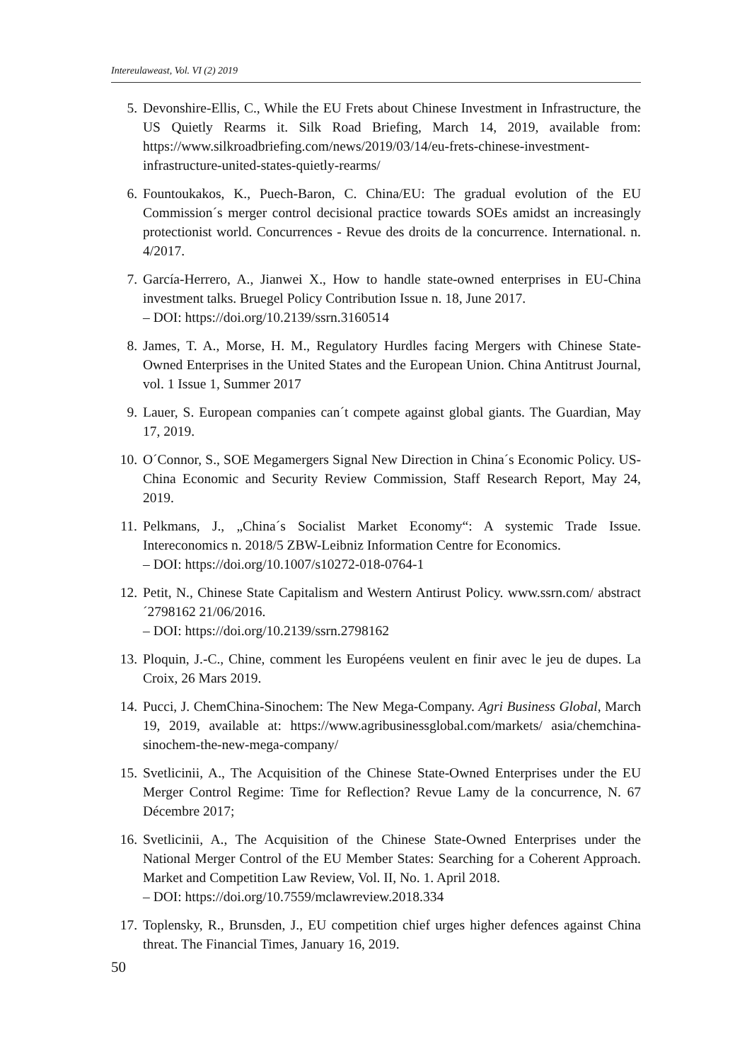Intereulaweast, Vol. VI (2) 2019
5. Devonshire-Ellis, C., While the EU Frets about Chinese Investment in Infrastructure, the US Quietly Rearms it. Silk Road Briefing, March 14, 2019, available from: https://www.silkroadbriefing.com/news/2019/03/14/eu-frets-chinese-investment-infrastructure-united-states-quietly-rearms/
6. Fountoukakos, K., Puech-Baron, C. China/EU: The gradual evolution of the EU Commission´s merger control decisional practice towards SOEs amidst an increasingly protectionist world. Concurrences - Revue des droits de la concurrence. International. n. 4/2017.
7. García-Herrero, A., Jianwei X., How to handle state-owned enterprises in EU-China investment talks. Bruegel Policy Contribution Issue n. 18, June 2017.
– DOI: https://doi.org/10.2139/ssrn.3160514
8. James, T. A., Morse, H. M., Regulatory Hurdles facing Mergers with Chinese State-Owned Enterprises in the United States and the European Union. China Antitrust Journal, vol. 1 Issue 1, Summer 2017
9. Lauer, S. European companies can´t compete against global giants. The Guardian, May 17, 2019.
10. O´Connor, S., SOE Megamergers Signal New Direction in China´s Economic Policy. US-China Economic and Security Review Commission, Staff Research Report, May 24, 2019.
11. Pelkmans, J., „China´s Socialist Market Economy“: A systemic Trade Issue. Intereconomics n. 2018/5 ZBW-Leibniz Information Centre for Economics.
– DOI: https://doi.org/10.1007/s10272-018-0764-1
12. Petit, N., Chinese State Capitalism and Western Antirust Policy. www.ssrn.com/ abstract´2798162 21/06/2016.
– DOI: https://doi.org/10.2139/ssrn.2798162
13. Ploquin, J.-C., Chine, comment les Européens veulent en finir avec le jeu de dupes. La Croix, 26 Mars 2019.
14. Pucci, J. ChemChina-Sinochem: The New Mega-Company. Agri Business Global, March 19, 2019, available at: https://www.agribusinessglobal.com/markets/ asia/chemchina-sinochem-the-new-mega-company/
15. Svetlicinii, A., The Acquisition of the Chinese State-Owned Enterprises under the EU Merger Control Regime: Time for Reflection? Revue Lamy de la concurrence, N. 67 Décembre 2017;
16. Svetlicinii, A., The Acquisition of the Chinese State-Owned Enterprises under the National Merger Control of the EU Member States: Searching for a Coherent Approach. Market and Competition Law Review, Vol. II, No. 1. April 2018.
– DOI: https://doi.org/10.7559/mclawreview.2018.334
17. Toplensky, R., Brunsden, J., EU competition chief urges higher defences against China threat. The Financial Times, January 16, 2019.
50